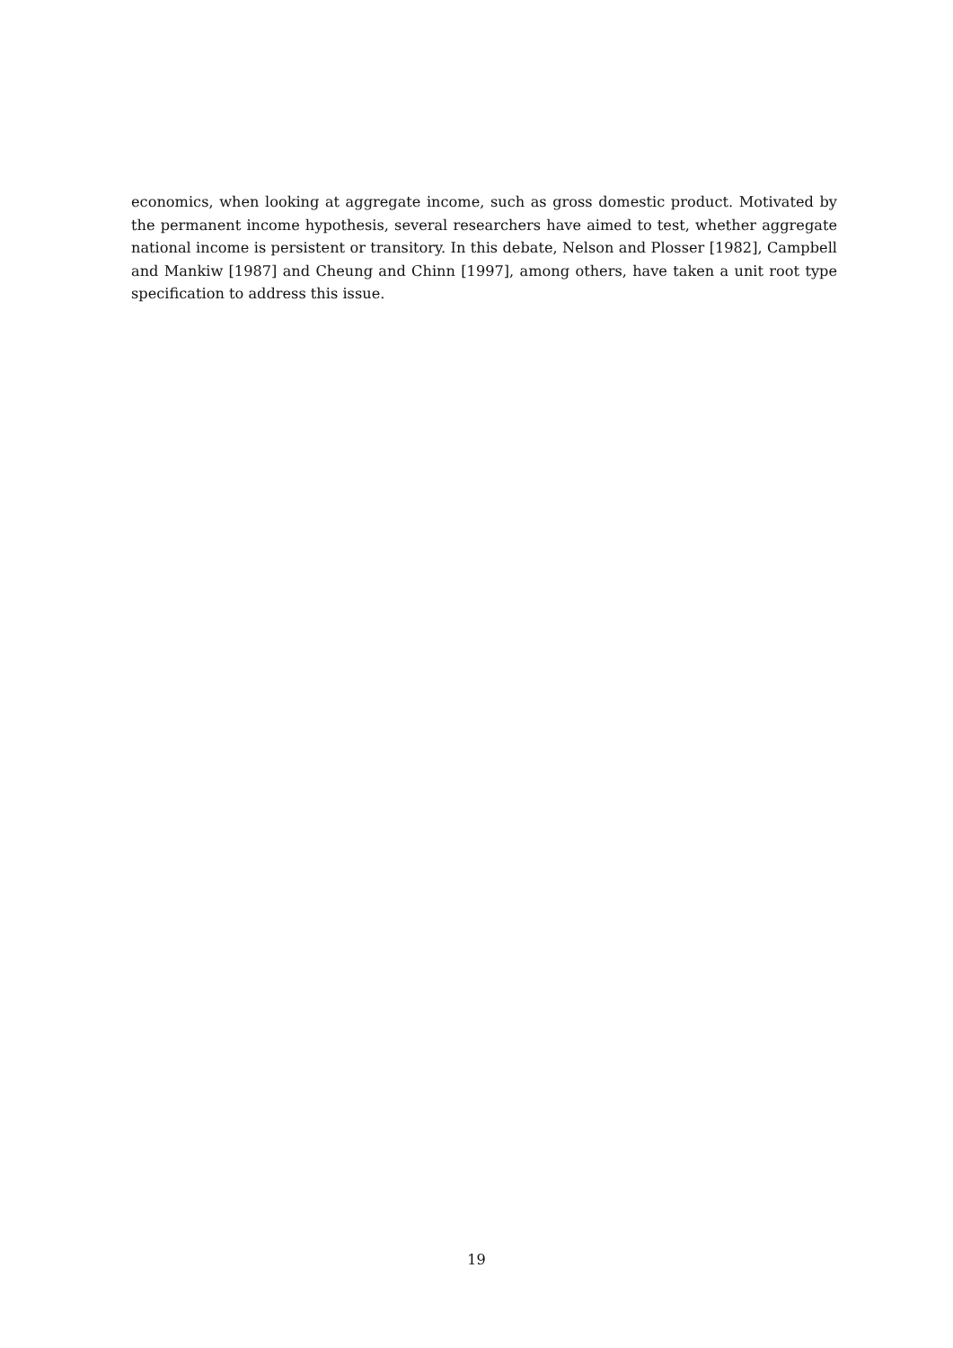economics, when looking at aggregate income, such as gross domestic product. Motivated by the permanent income hypothesis, several researchers have aimed to test, whether aggregate national income is persistent or transitory. In this debate, Nelson and Plosser [1982], Campbell and Mankiw [1987] and Cheung and Chinn [1997], among others, have taken a unit root type specification to address this issue.
19